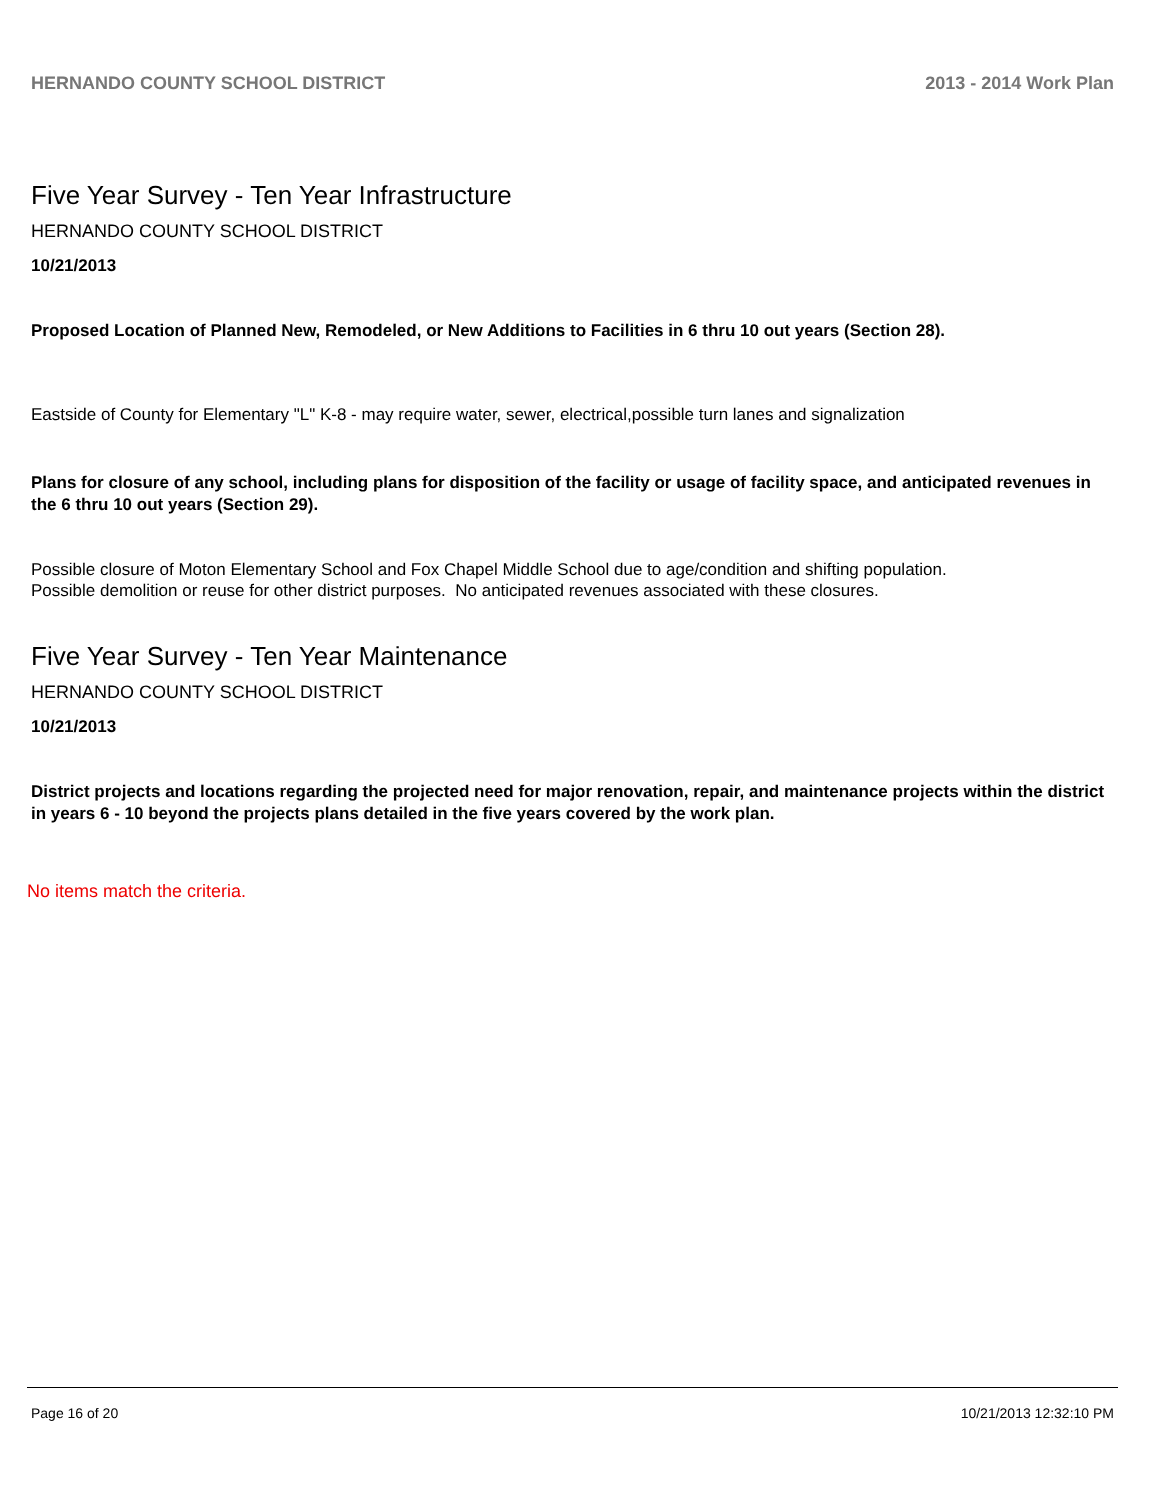HERNANDO COUNTY SCHOOL DISTRICT 2013 - 2014 Work Plan
Five Year Survey - Ten Year Infrastructure
HERNANDO COUNTY SCHOOL DISTRICT
10/21/2013
Proposed Location of Planned New, Remodeled, or New Additions to Facilities in 6 thru 10 out years (Section 28).
Eastside of County for Elementary "L" K-8 - may require water, sewer, electrical,possible turn lanes and signalization
Plans for closure of any school, including plans for disposition of the facility or usage of facility space, and anticipated revenues in the 6 thru 10 out years (Section 29).
Possible closure of Moton Elementary School and Fox Chapel Middle School due to age/condition and shifting population.
Possible demolition or reuse for other district purposes. No anticipated revenues associated with these closures.
Five Year Survey - Ten Year Maintenance
HERNANDO COUNTY SCHOOL DISTRICT
10/21/2013
District projects and locations regarding the projected need for major renovation, repair, and maintenance projects within the district in years 6 - 10 beyond the projects plans detailed in the five years covered by the work plan.
No items match the criteria.
Page 16 of 20 10/21/2013 12:32:10 PM